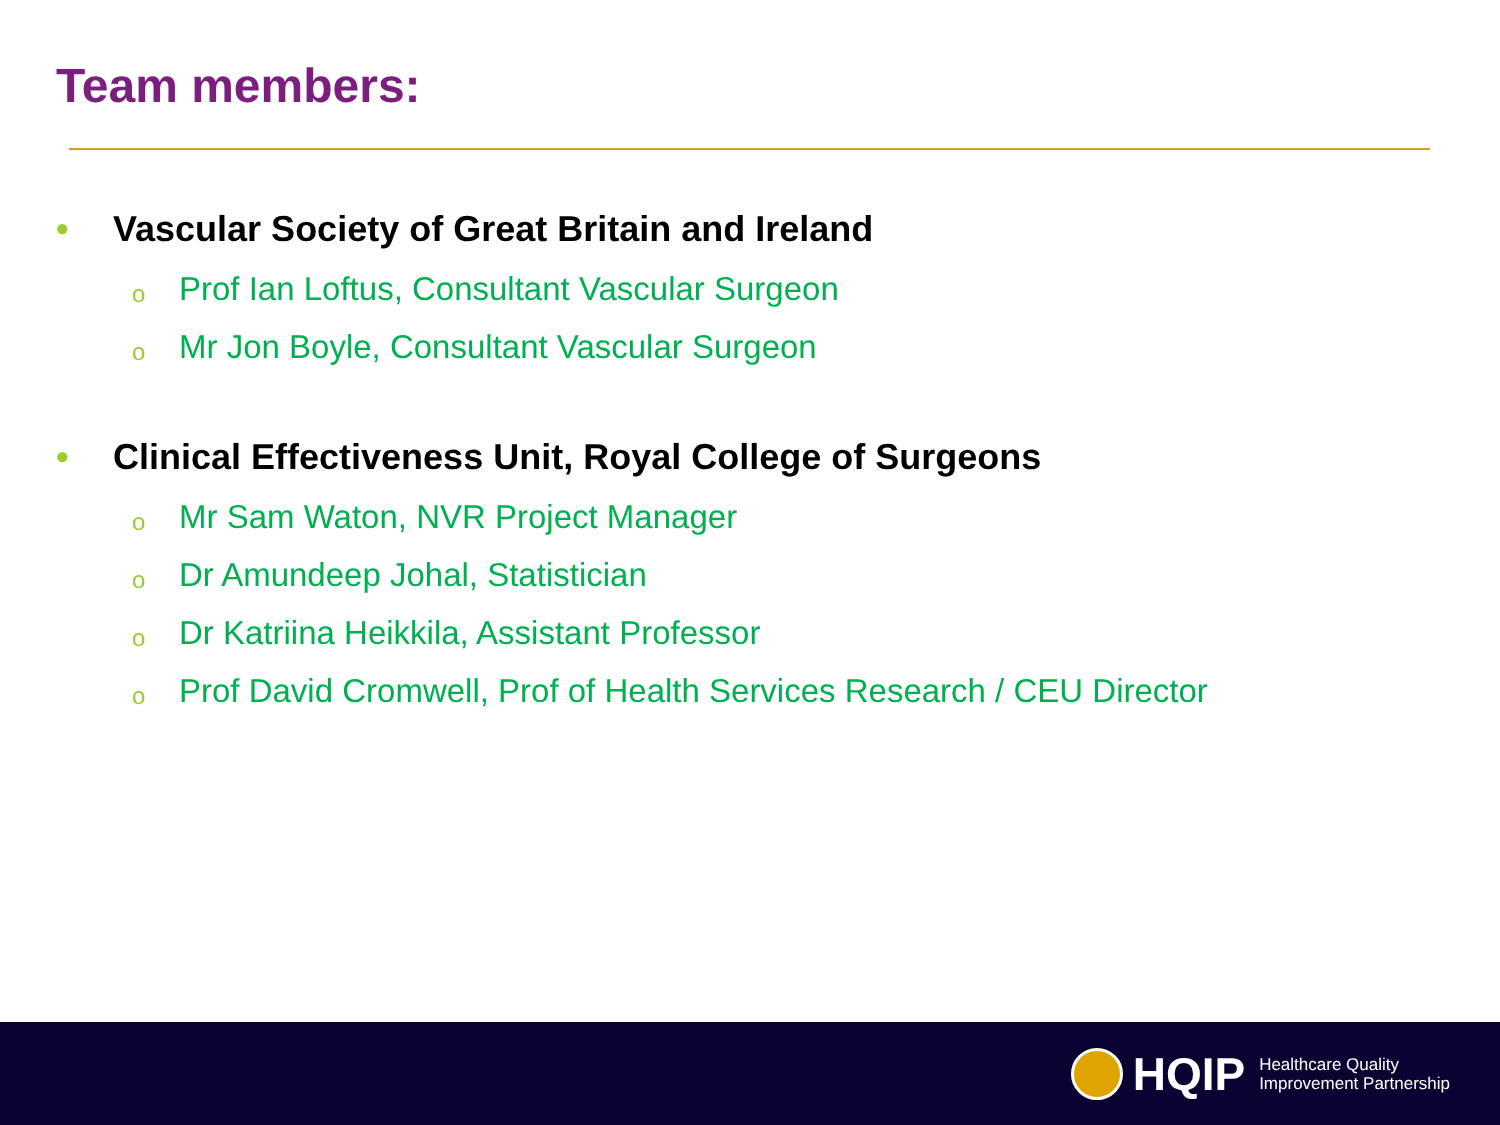Team members:
• Vascular Society of Great Britain and Ireland
o Prof Ian Loftus, Consultant Vascular Surgeon
o Mr Jon Boyle, Consultant Vascular Surgeon
• Clinical Effectiveness Unit, Royal College of Surgeons
o Mr Sam Waton, NVR Project Manager
o Dr Amundeep Johal, Statistician
o Dr Katriina Heikkila, Assistant Professor
o Prof David Cromwell, Prof of Health Services Research / CEU Director
HQIP
Healthcare Quality
Improvement Partnership